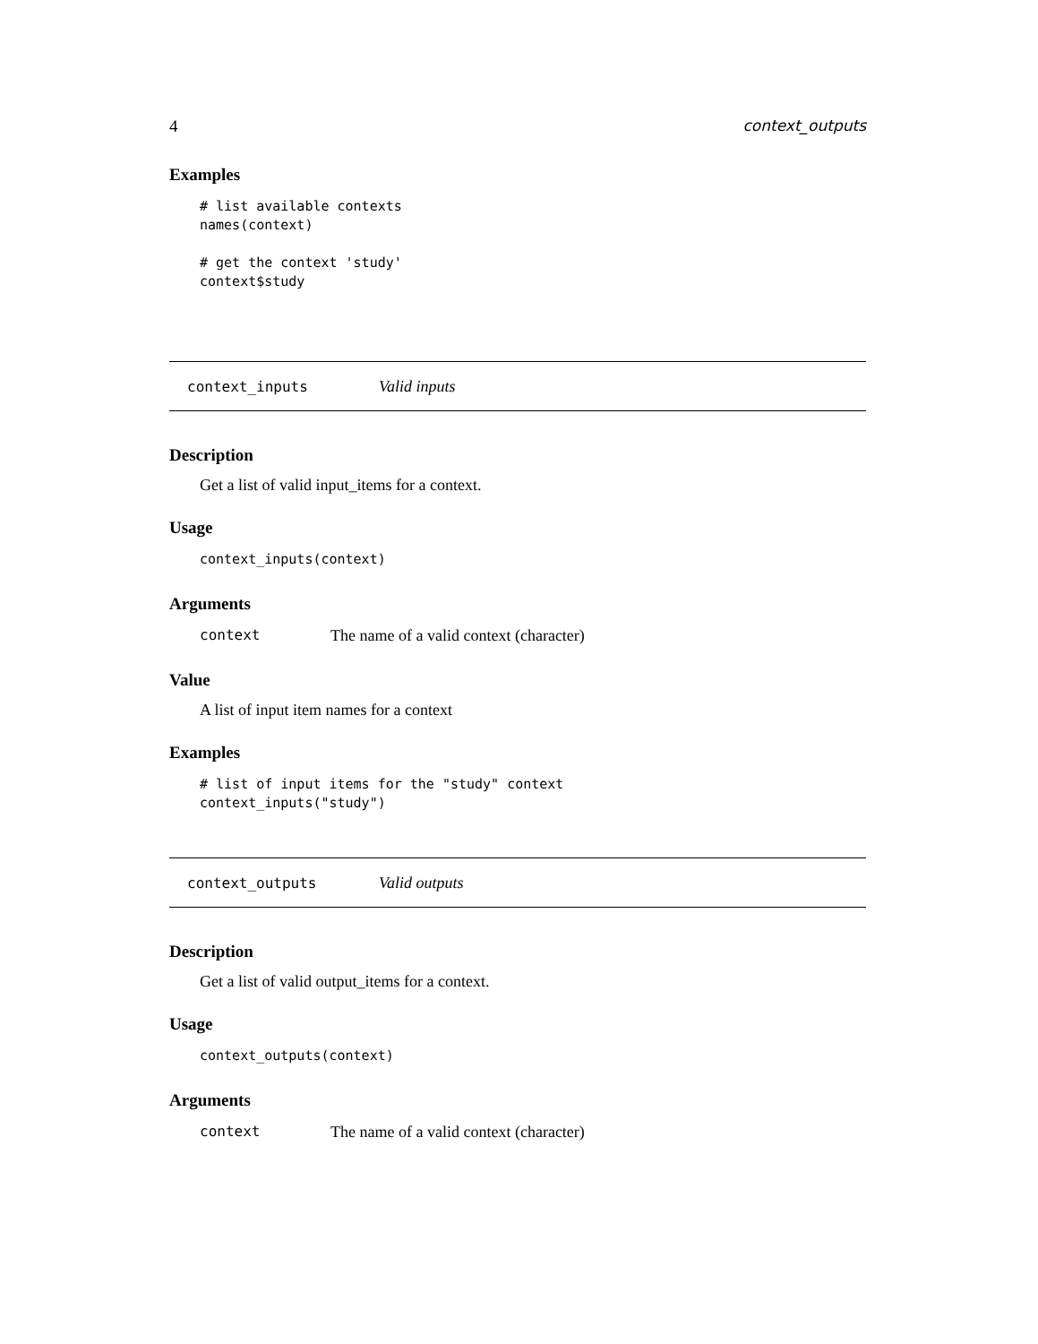4 context_outputs
Examples
# list available contexts
names(context)

# get the context 'study'
context$study
context_inputs Valid inputs
Description
Get a list of valid input_items for a context.
Usage
context_inputs(context)
Arguments
context The name of a valid context (character)
Value
A list of input item names for a context
Examples
# list of input items for the "study" context
context_inputs("study")
context_outputs Valid outputs
Description
Get a list of valid output_items for a context.
Usage
context_outputs(context)
Arguments
context The name of a valid context (character)